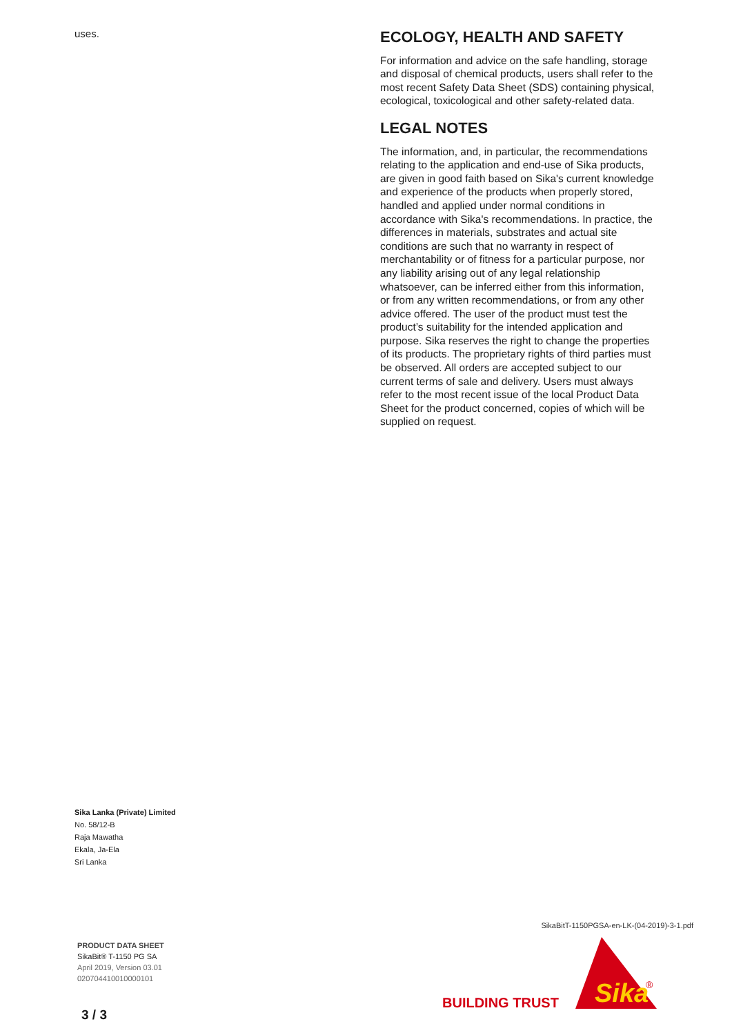uses.
ECOLOGY, HEALTH AND SAFETY
For information and advice on the safe handling, storage and disposal of chemical products, users shall refer to the most recent Safety Data Sheet (SDS) containing physical, ecological, toxicological and other safety-related data.
LEGAL NOTES
The information, and, in particular, the recommendations relating to the application and end-use of Sika products, are given in good faith based on Sika's current knowledge and experience of the products when properly stored, handled and applied under normal conditions in accordance with Sika's recommendations. In practice, the differences in materials, substrates and actual site conditions are such that no warranty in respect of merchantability or of fitness for a particular purpose, nor any liability arising out of any legal relationship whatsoever, can be inferred either from this information, or from any written recommendations, or from any other advice offered. The user of the product must test the product’s suitability for the intended application and purpose. Sika reserves the right to change the properties of its products. The proprietary rights of third parties must be observed. All orders are accepted subject to our current terms of sale and delivery. Users must always refer to the most recent issue of the local Product Data Sheet for the product concerned, copies of which will be supplied on request.
Sika Lanka (Private) Limited
No. 58/12-B
Raja Mawatha
Ekala, Ja-Ela
Sri Lanka
PRODUCT DATA SHEET
SikaBit® T-1150 PG SA
April 2019, Version 03.01
020704410010000101
SikaBitT-1150PGSA-en-LK-(04-2019)-3-1.pdf
BUILDING TRUST
Sika
®
3 / 3